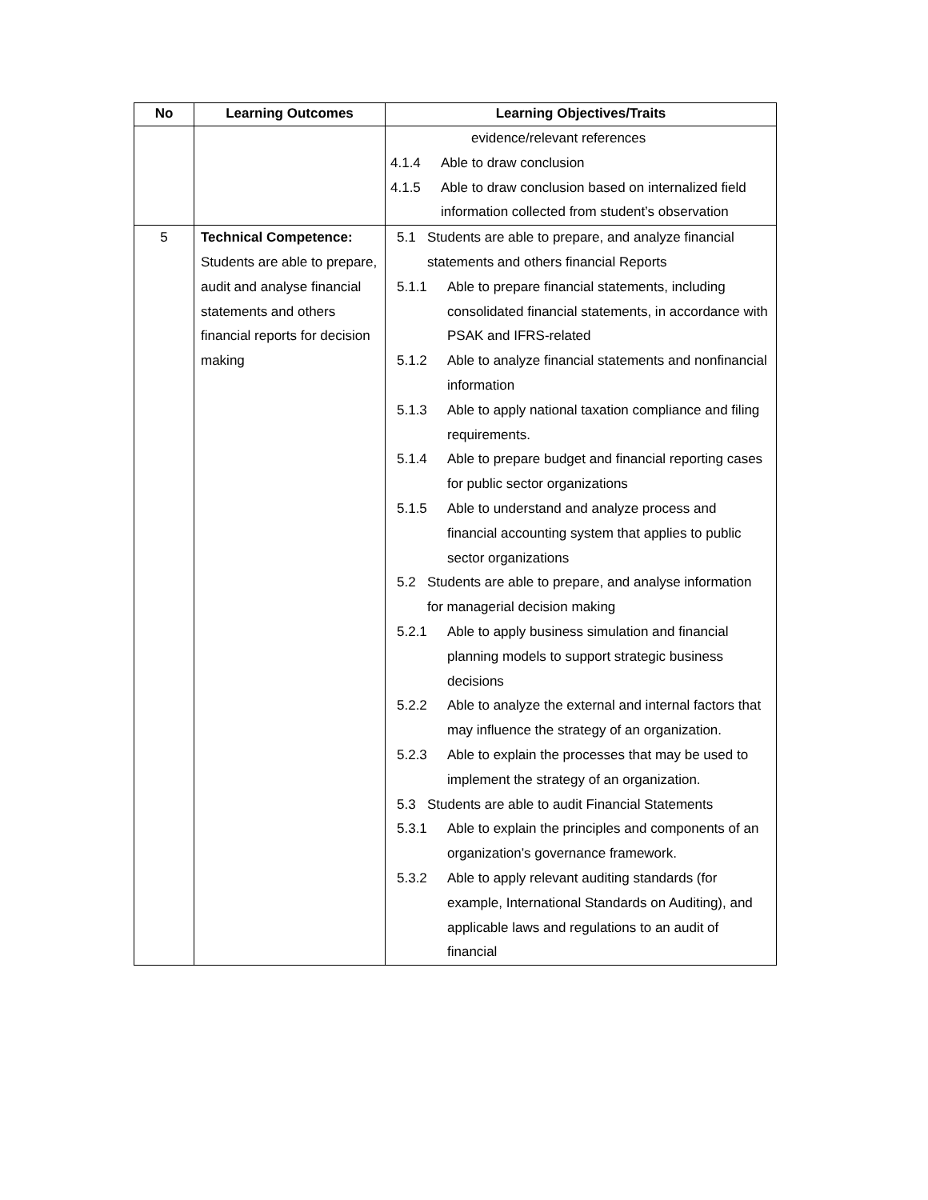| No | Learning Outcomes | Learning Objectives/Traits |
| --- | --- | --- |
| | | evidence/relevant references / 4.1.4 / Able to draw conclusion / / 4.1.5 / Able to draw conclusion based on internalized field information collected from student’s observation / |
| 5 | Technical Competence: Students are able to prepare, audit and analyse financial statements and others financial reports for decision making | / 5.1 / Students are able to prepare, and analyze financial statements and others financial Reports / / 5.1.1 / Able to prepare financial statements, including consolidated financial statements, in accordance with PSAK and IFRS-related / / 5.1.2 / Able to analyze financial statements and nonfinancial information / / 5.1.3 / Able to apply national taxation compliance and filing requirements. / / 5.1.4 / Able to prepare budget and financial reporting cases for public sector organizations / / 5.1.5 / Able to understand and analyze process and financial accounting system that applies to public sector organizations / / 5.2 / Students are able to prepare, and analyse information for managerial decision making / / 5.2.1 / Able to apply business simulation and financial planning models to support strategic business decisions / / 5.2.2 / Able to analyze the external and internal factors that may influence the strategy of an organization. / / 5.2.3 / Able to explain the processes that may be used to implement the strategy of an organization. / / 5.3 / Students are able to audit Financial Statements / / 5.3.1 / Able to explain the principles and components of an organization’s governance framework. / / 5.3.2 / Able to apply relevant auditing standards (for example, International Standards on Auditing), and applicable laws and regulations to an audit of financial / |